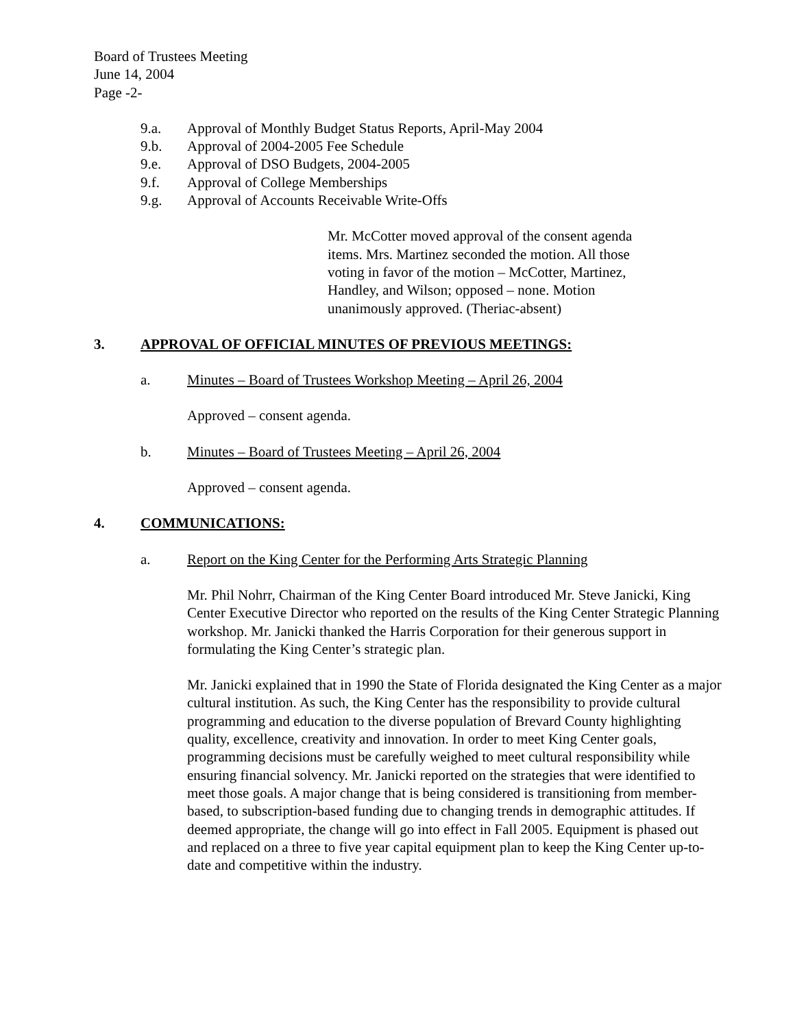Board of Trustees Meeting
June 14, 2004
Page -2-
9.a. Approval of Monthly Budget Status Reports, April-May 2004
9.b. Approval of 2004-2005 Fee Schedule
9.e. Approval of DSO Budgets, 2004-2005
9.f. Approval of College Memberships
9.g. Approval of Accounts Receivable Write-Offs
Mr. McCotter moved approval of the consent agenda items. Mrs. Martinez seconded the motion. All those voting in favor of the motion – McCotter, Martinez, Handley, and Wilson; opposed – none. Motion unanimously approved. (Theriac-absent)
3. APPROVAL OF OFFICIAL MINUTES OF PREVIOUS MEETINGS:
a. Minutes – Board of Trustees Workshop Meeting – April 26, 2004
Approved – consent agenda.
b. Minutes – Board of Trustees Meeting – April 26, 2004
Approved – consent agenda.
4. COMMUNICATIONS:
a. Report on the King Center for the Performing Arts Strategic Planning
Mr. Phil Nohrr, Chairman of the King Center Board introduced Mr. Steve Janicki, King Center Executive Director who reported on the results of the King Center Strategic Planning workshop. Mr. Janicki thanked the Harris Corporation for their generous support in formulating the King Center’s strategic plan.
Mr. Janicki explained that in 1990 the State of Florida designated the King Center as a major cultural institution. As such, the King Center has the responsibility to provide cultural programming and education to the diverse population of Brevard County highlighting quality, excellence, creativity and innovation. In order to meet King Center goals, programming decisions must be carefully weighed to meet cultural responsibility while ensuring financial solvency. Mr. Janicki reported on the strategies that were identified to meet those goals. A major change that is being considered is transitioning from member-based, to subscription-based funding due to changing trends in demographic attitudes. If deemed appropriate, the change will go into effect in Fall 2005. Equipment is phased out and replaced on a three to five year capital equipment plan to keep the King Center up-to-date and competitive within the industry.